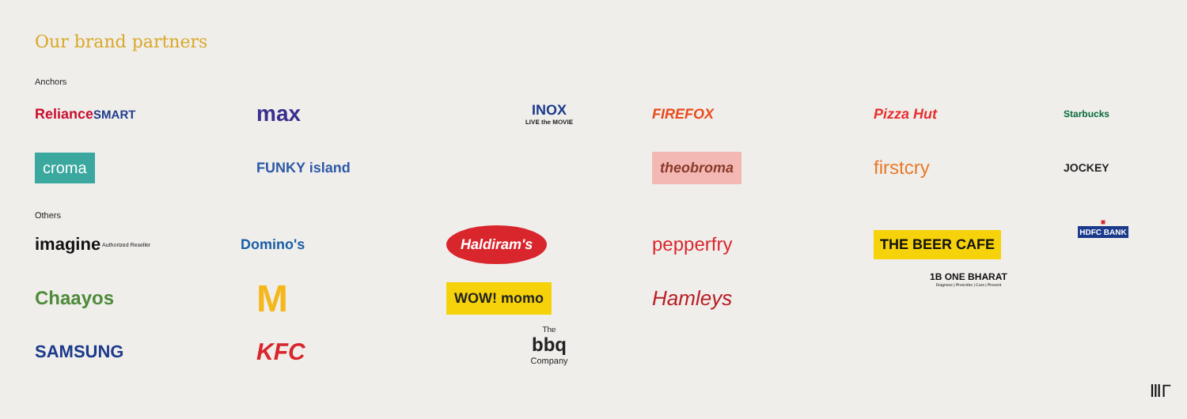Our brand partners
Anchors
Reliance SMART
max
INOX
LIVE the MOVIE
FIREFOX
Pizza Hut
Starbucks
croma
FUNKY island
theobroma
firstcry
JOCKEY
Others
imagine Authorized Reseller
Domino's
Haldiram's
pepperfry
THE BEER CAFE
■
HDFC BANK
Chaayos
M
WOW! momo
Hamleys
1B ONE BHARAT
Diagnose | Prescribe | Cure | Prevent
SAMSUNG
KFC
The
bbq
Company
ⅢΓ